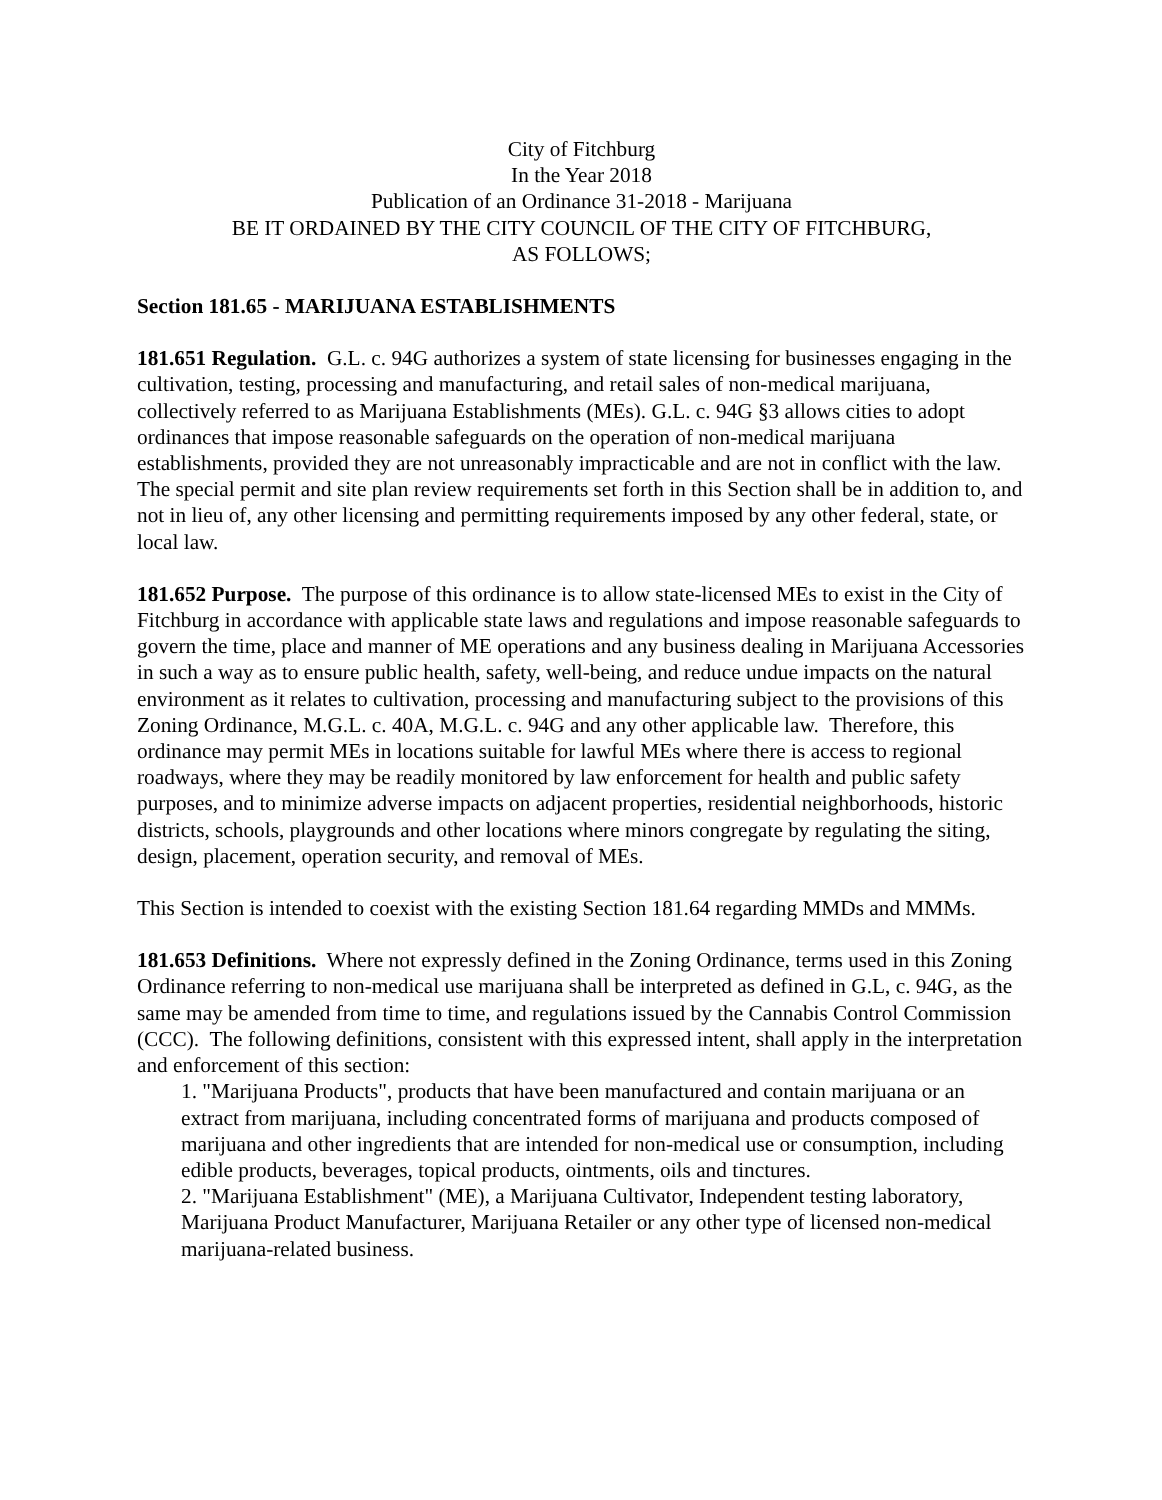City of Fitchburg
In the Year 2018
Publication of an Ordinance 31-2018 - Marijuana
BE IT ORDAINED BY THE CITY COUNCIL OF THE CITY OF FITCHBURG,
AS FOLLOWS;
Section 181.65 - MARIJUANA ESTABLISHMENTS
181.651 Regulation. G.L. c. 94G authorizes a system of state licensing for businesses engaging in the cultivation, testing, processing and manufacturing, and retail sales of non-medical marijuana, collectively referred to as Marijuana Establishments (MEs). G.L. c. 94G §3 allows cities to adopt ordinances that impose reasonable safeguards on the operation of non-medical marijuana establishments, provided they are not unreasonably impracticable and are not in conflict with the law. The special permit and site plan review requirements set forth in this Section shall be in addition to, and not in lieu of, any other licensing and permitting requirements imposed by any other federal, state, or local law.
181.652 Purpose. The purpose of this ordinance is to allow state-licensed MEs to exist in the City of Fitchburg in accordance with applicable state laws and regulations and impose reasonable safeguards to govern the time, place and manner of ME operations and any business dealing in Marijuana Accessories in such a way as to ensure public health, safety, well-being, and reduce undue impacts on the natural environment as it relates to cultivation, processing and manufacturing subject to the provisions of this Zoning Ordinance, M.G.L. c. 40A, M.G.L. c. 94G and any other applicable law. Therefore, this ordinance may permit MEs in locations suitable for lawful MEs where there is access to regional roadways, where they may be readily monitored by law enforcement for health and public safety purposes, and to minimize adverse impacts on adjacent properties, residential neighborhoods, historic districts, schools, playgrounds and other locations where minors congregate by regulating the siting, design, placement, operation security, and removal of MEs.
This Section is intended to coexist with the existing Section 181.64 regarding MMDs and MMMs.
181.653 Definitions. Where not expressly defined in the Zoning Ordinance, terms used in this Zoning Ordinance referring to non-medical use marijuana shall be interpreted as defined in G.L, c. 94G, as the same may be amended from time to time, and regulations issued by the Cannabis Control Commission (CCC). The following definitions, consistent with this expressed intent, shall apply in the interpretation and enforcement of this section:
1. "Marijuana Products", products that have been manufactured and contain marijuana or an extract from marijuana, including concentrated forms of marijuana and products composed of marijuana and other ingredients that are intended for non-medical use or consumption, including edible products, beverages, topical products, ointments, oils and tinctures.
2. "Marijuana Establishment" (ME), a Marijuana Cultivator, Independent testing laboratory, Marijuana Product Manufacturer, Marijuana Retailer or any other type of licensed non-medical marijuana-related business.